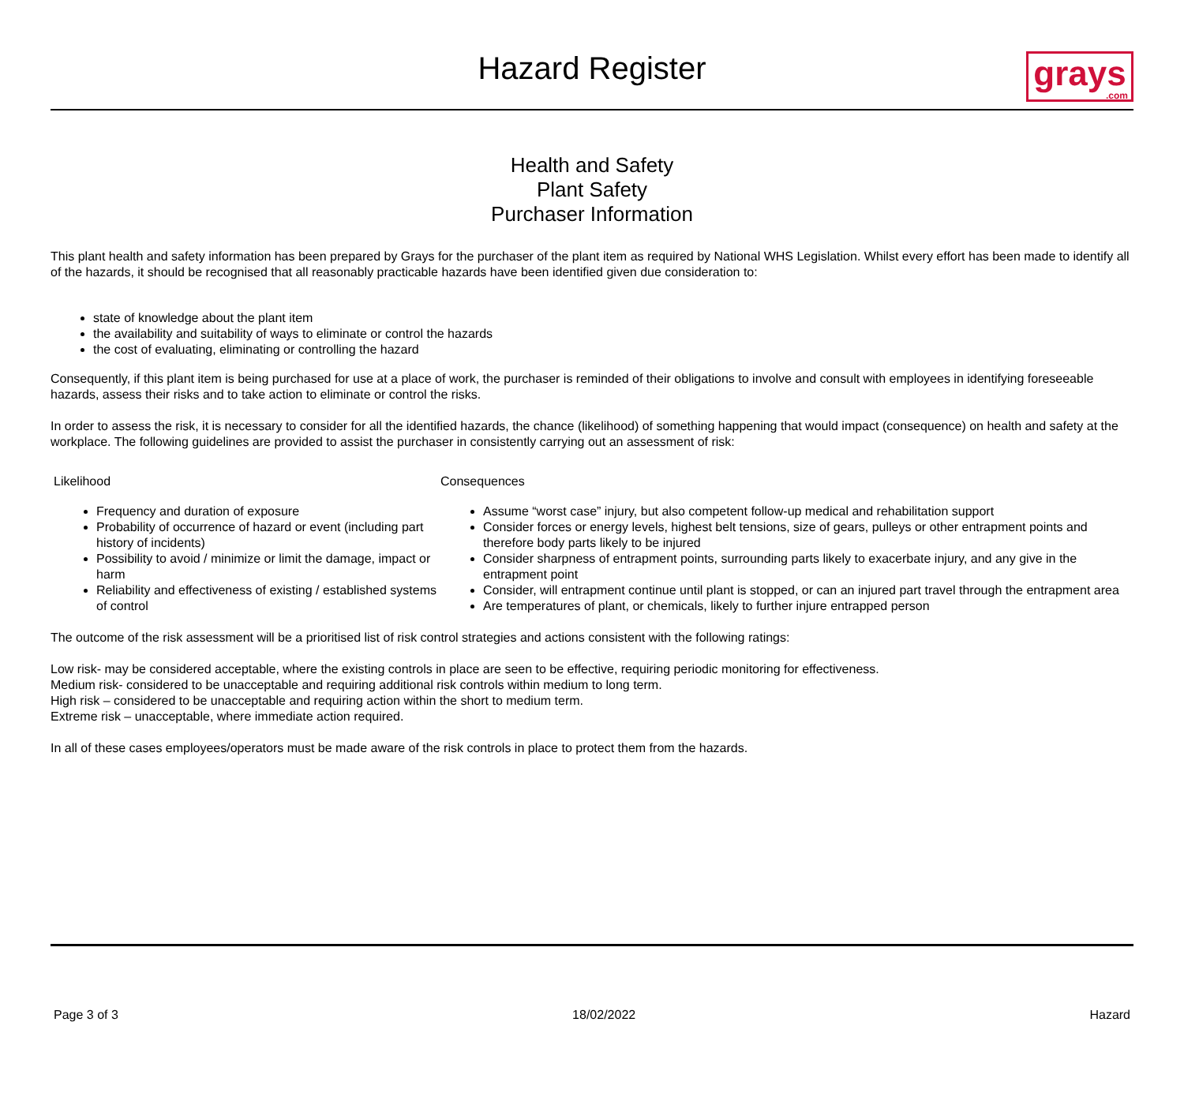Hazard Register
grays.com
Health and Safety
Plant Safety
Purchaser Information
This plant health and safety information has been prepared by Grays for the purchaser of the plant item as required by National WHS Legislation. Whilst every effort has been made to identify all of the hazards, it should be recognised that all reasonably practicable hazards have been identified given due consideration to:
state of knowledge about the plant item
the availability and suitability of ways to eliminate or control the hazards
the cost of evaluating, eliminating or controlling the hazard
Consequently, if this plant item is being purchased for use at a place of work, the purchaser is reminded of their obligations to involve and consult with employees in identifying foreseeable hazards, assess their risks and to take action to eliminate or control the risks.
In order to assess the risk, it is necessary to consider for all the identified hazards, the chance (likelihood) of something happening that would impact (consequence) on health and safety at the workplace. The following guidelines are provided to assist the purchaser in consistently carrying out an assessment of risk:
Likelihood
Frequency and duration of exposure
Probability of occurrence of hazard or event (including part history of incidents)
Possibility to avoid / minimize or limit the damage, impact or harm
Reliability and effectiveness of existing / established systems of control
Consequences
Assume “worst case” injury, but also competent follow-up medical and rehabilitation support
Consider forces or energy levels, highest belt tensions, size of gears, pulleys or other entrapment points and therefore body parts likely to be injured
Consider sharpness of entrapment points, surrounding parts likely to exacerbate injury, and any give in the entrapment point
Consider, will entrapment continue until plant is stopped, or can an injured part travel through the entrapment area
Are temperatures of plant, or chemicals, likely to further injure entrapped person
The outcome of the risk assessment will be a prioritised list of risk control strategies and actions consistent with the following ratings:
Low risk- may be considered acceptable, where the existing controls in place are seen to be effective, requiring periodic monitoring for effectiveness.
Medium risk- considered to be unacceptable and requiring additional risk controls within medium to long term.
High risk – considered to be unacceptable and requiring action within the short to medium term.
Extreme risk – unacceptable, where immediate action required.
In all of these cases employees/operators must be made aware of the risk controls in place to protect them from the hazards.
Page 3 of 3 18/02/2022 Hazard